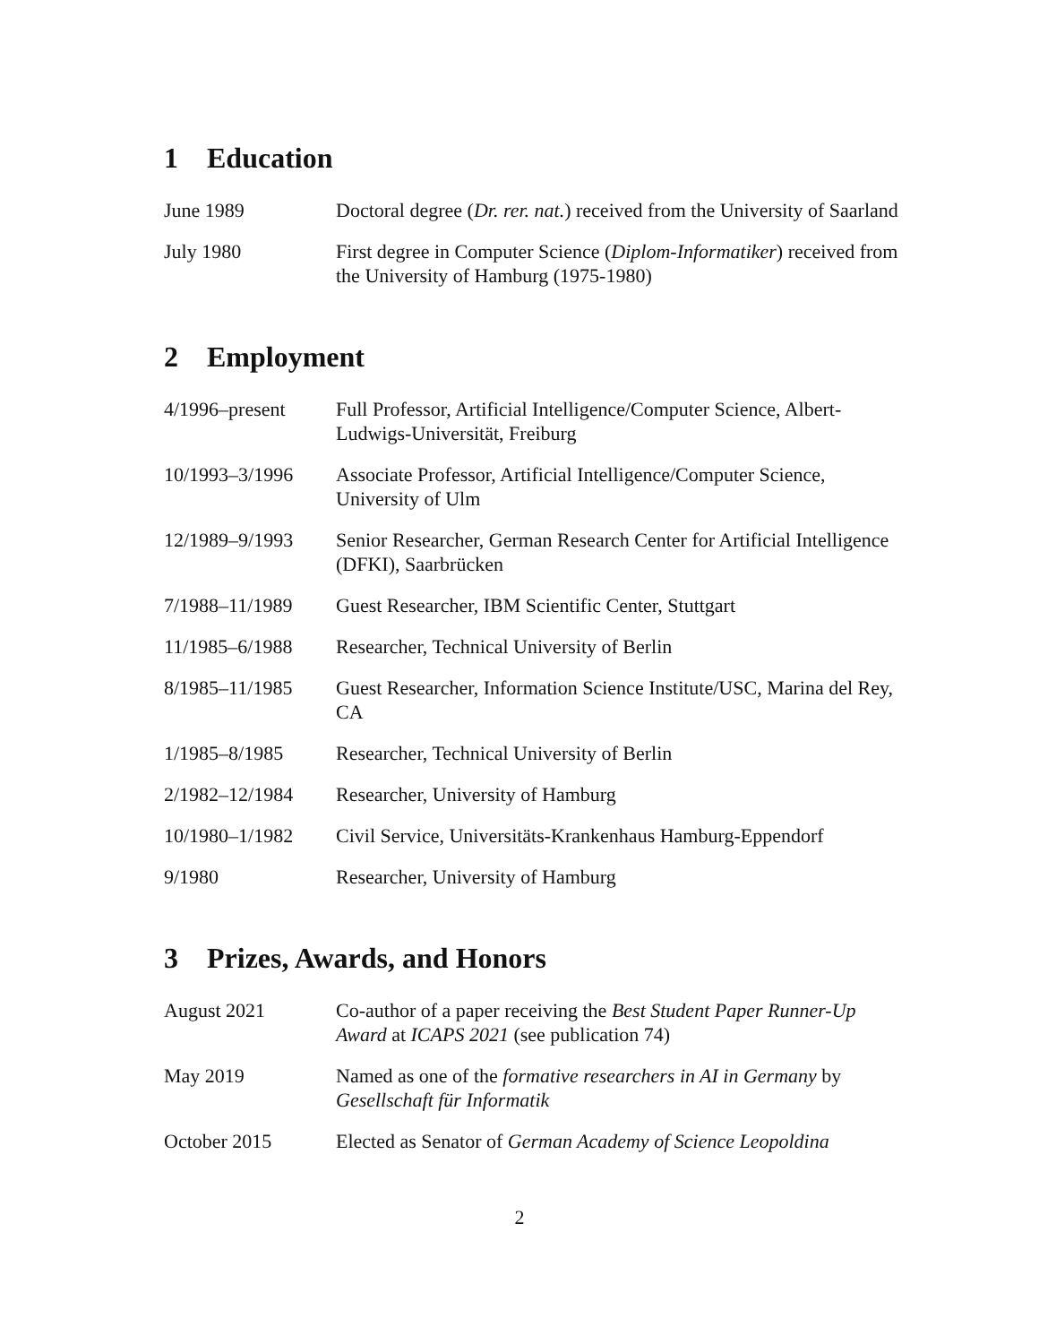1 Education
| June 1989 | Doctoral degree ( Dr. rer. nat. ) received from the University of Saarland |
| July 1980 | First degree in Computer Science ( Diplom-Informatiker ) received from the University of Hamburg (1975-1980) |
2 Employment
| 4/1996–present | Full Professor, Artificial Intelligence/Computer Science, Albert-Ludwigs-Universität, Freiburg |
| 10/1993–3/1996 | Associate Professor, Artificial Intelligence/Computer Science, University of Ulm |
| 12/1989–9/1993 | Senior Researcher, German Research Center for Artificial Intelligence (DFKI), Saarbrücken |
| 7/1988–11/1989 | Guest Researcher, IBM Scientific Center, Stuttgart |
| 11/1985–6/1988 | Researcher, Technical University of Berlin |
| 8/1985–11/1985 | Guest Researcher, Information Science Institute/USC, Marina del Rey, CA |
| 1/1985–8/1985 | Researcher, Technical University of Berlin |
| 2/1982–12/1984 | Researcher, University of Hamburg |
| 10/1980–1/1982 | Civil Service, Universitäts-Krankenhaus Hamburg-Eppendorf |
| 9/1980 | Researcher, University of Hamburg |
3 Prizes, Awards, and Honors
| August 2021 | Co-author of a paper receiving the Best Student Paper Runner-Up Award at ICAPS 2021 (see publication 74) |
| May 2019 | Named as one of the formative researchers in AI in Germany by Gesellschaft für Informatik |
| October 2015 | Elected as Senator of German Academy of Science Leopoldina |
2